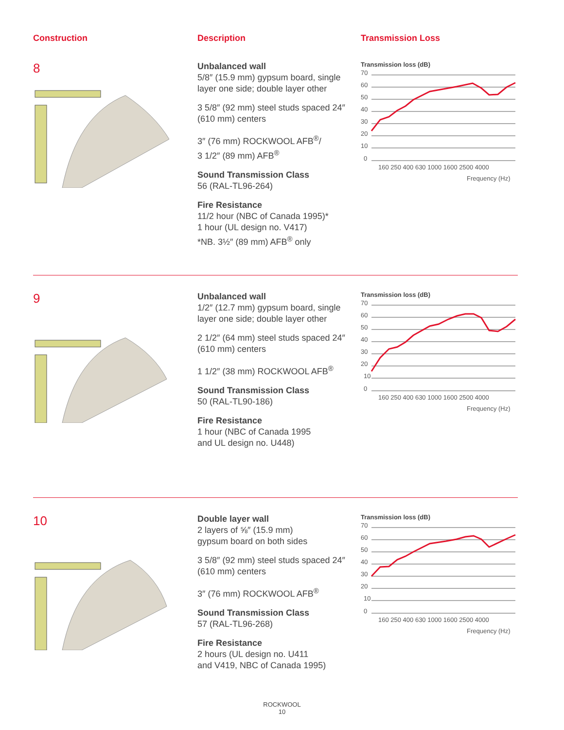Construction Description Transmission Loss
8
Unbalanced wall
5/8″ (15.9 mm) gypsum board, single layer one side; double layer other
3 5/8″ (92 mm) steel studs spaced 24″ (610 mm) centers
3″ (76 mm) ROCKWOOL AFB<sup>®</sup>/
3 1/2″ (89 mm) AFB<sup>®</sup>
Sound Transmission Class
56 (RAL-TL96-264)
Fire Resistance
11/2 hour (NBC of Canada 1995)*
1 hour (UL design no. V417)
*NB. 3½″ (89 mm) AFB<sup>®</sup> only
Transmission loss (dB)
70
60
50
40
30
20
10
0
160 250 400 630 1000 1600 2500 4000
Frequency (Hz)
9
Unbalanced wall
1/2″ (12.7 mm) gypsum board, single layer one side; double layer other
2 1/2″ (64 mm) steel studs spaced 24″ (610 mm) centers
1 1/2″ (38 mm) ROCKWOOL AFB<sup>®</sup>
Sound Transmission Class
50 (RAL-TL90-186)
Fire Resistance
1 hour (NBC of Canada 1995
and UL design no. U448)
Transmission loss (dB)
70
60
50
40
30
20
10
0
160 250 400 630 1000 1600 2500 4000
Frequency (Hz)
10
Double layer wall
2 layers of ⅝″ (15.9 mm)
gypsum board on both sides
3 5/8″ (92 mm) steel studs spaced 24″ (610 mm) centers
3″ (76 mm) ROCKWOOL AFB<sup>®</sup>
Sound Transmission Class
57 (RAL-TL96-268)
Fire Resistance
2 hours (UL design no. U411
and V419, NBC of Canada 1995)
Transmission loss (dB)
70
60
50
40
30
20
10
0
160 250 400 630 1000 1600 2500 4000
Frequency (Hz)
ROCKWOOL
10